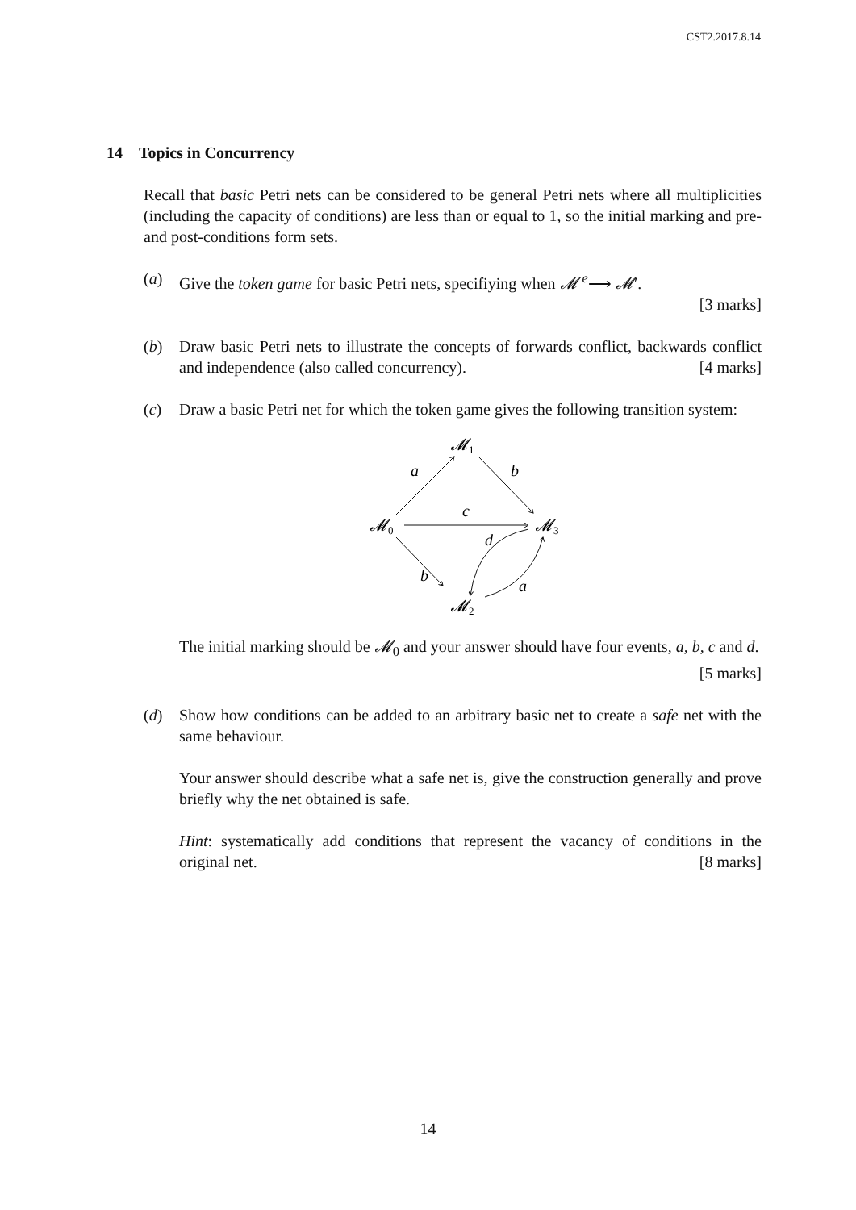CST2.2017.8.14
14 Topics in Concurrency
Recall that basic Petri nets can be considered to be general Petri nets where all multiplicities (including the capacity of conditions) are less than or equal to 1, so the initial marking and pre- and post-conditions form sets.
(a) Give the token game for basic Petri nets, specifiying when 𝓜 <sup>e</sup>⟶ 𝓜′.
[3 marks]
(b) Draw basic Petri nets to illustrate the concepts of forwards conflict, backwards conflict and independence (also called concurrency). [4 marks]
(c) Draw a basic Petri net for which the token game gives the following transition system:
𝓜1
𝓜0
𝓜3
𝓜2
a
b
c
d
b
a
The initial marking should be 𝓜<sub>0</sub> and your answer should have four events, a, b, c and d. [5 marks]
(d) Show how conditions can be added to an arbitrary basic net to create a safe net with the same behaviour.
Your answer should describe what a safe net is, give the construction generally and prove briefly why the net obtained is safe.
Hint: systematically add conditions that represent the vacancy of conditions in the original net. [8 marks]
14